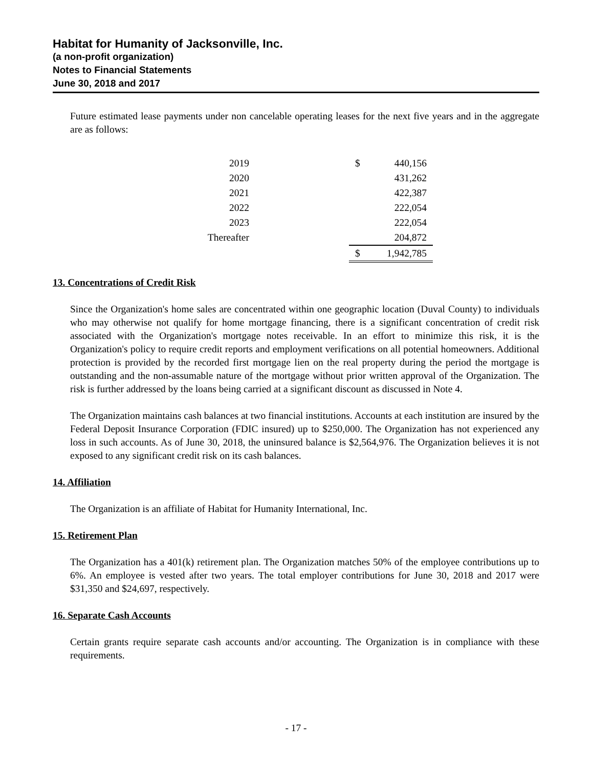Habitat for Humanity of Jacksonville, Inc.
(a non-profit organization)
Notes to Financial Statements
June 30, 2018 and 2017
Future estimated lease payments under non cancelable operating leases for the next five years and in the aggregate are as follows:
| 2019 | | $ | 440,156 |
| 2020 | | | 431,262 |
| 2021 | | | 422,387 |
| 2022 | | | 222,054 |
| 2023 | | | 222,054 |
| Thereafter | | | 204,872 |
| | | $ | 1,942,785 |
13. Concentrations of Credit Risk
Since the Organization's home sales are concentrated within one geographic location (Duval County) to individuals who may otherwise not qualify for home mortgage financing, there is a significant concentration of credit risk associated with the Organization's mortgage notes receivable. In an effort to minimize this risk, it is the Organization's policy to require credit reports and employment verifications on all potential homeowners. Additional protection is provided by the recorded first mortgage lien on the real property during the period the mortgage is outstanding and the non-assumable nature of the mortgage without prior written approval of the Organization. The risk is further addressed by the loans being carried at a significant discount as discussed in Note 4.
The Organization maintains cash balances at two financial institutions. Accounts at each institution are insured by the Federal Deposit Insurance Corporation (FDIC insured) up to $250,000. The Organization has not experienced any loss in such accounts. As of June 30, 2018, the uninsured balance is $2,564,976. The Organization believes it is not exposed to any significant credit risk on its cash balances.
14. Affiliation
The Organization is an affiliate of Habitat for Humanity International, Inc.
15. Retirement Plan
The Organization has a 401(k) retirement plan. The Organization matches 50% of the employee contributions up to 6%. An employee is vested after two years. The total employer contributions for June 30, 2018 and 2017 were $31,350 and $24,697, respectively.
16. Separate Cash Accounts
Certain grants require separate cash accounts and/or accounting. The Organization is in compliance with these requirements.
- 17 -